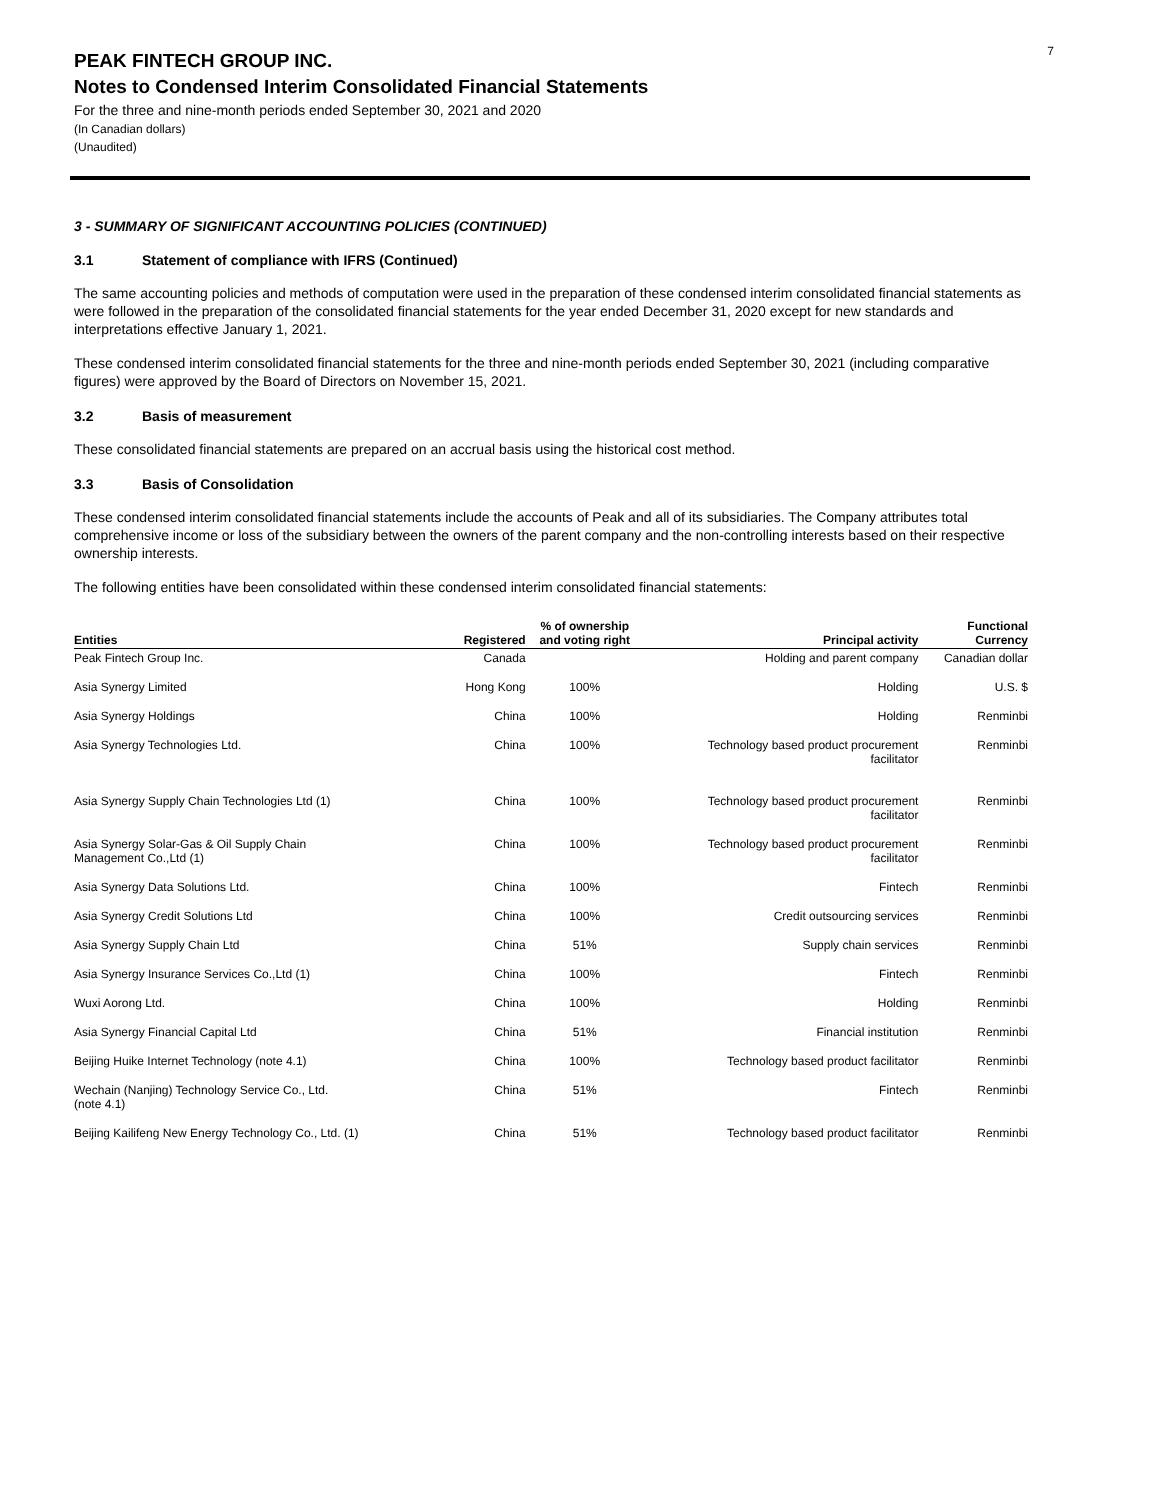7
PEAK FINTECH GROUP INC.
Notes to Condensed Interim Consolidated Financial Statements
For the three and nine-month periods ended September 30, 2021 and 2020
(In Canadian dollars)
(Unaudited)
3 - SUMMARY OF SIGNIFICANT ACCOUNTING POLICIES (CONTINUED)
3.1 Statement of compliance with IFRS (Continued)
The same accounting policies and methods of computation were used in the preparation of these condensed interim consolidated financial statements as were followed in the preparation of the consolidated financial statements for the year ended December 31, 2020 except for new standards and interpretations effective January 1, 2021.
These condensed interim consolidated financial statements for the three and nine-month periods ended September 30, 2021 (including comparative figures) were approved by the Board of Directors on November 15, 2021.
3.2 Basis of measurement
These consolidated financial statements are prepared on an accrual basis using the historical cost method.
3.3 Basis of Consolidation
These condensed interim consolidated financial statements include the accounts of Peak and all of its subsidiaries. The Company attributes total comprehensive income or loss of the subsidiary between the owners of the parent company and the non-controlling interests based on their respective ownership interests.
The following entities have been consolidated within these condensed interim consolidated financial statements:
| Entities | Registered | % of ownership and voting right | Principal activity | Functional Currency |
| --- | --- | --- | --- | --- |
| Peak Fintech Group Inc. | Canada | | Holding and parent company | Canadian dollar |
| Asia Synergy Limited | Hong Kong | 100% | Holding | U.S. $ |
| Asia Synergy Holdings | China | 100% | Holding | Renminbi |
| Asia Synergy Technologies Ltd. | China | 100% | Technology based product procurement facilitator | Renminbi |
| Asia Synergy Supply Chain Technologies Ltd (1) | China | 100% | Technology based product procurement facilitator | Renminbi |
| Asia Synergy Solar-Gas & Oil Supply Chain Management Co.,Ltd (1) | China | 100% | Technology based product procurement facilitator | Renminbi |
| Asia Synergy Data Solutions Ltd. | China | 100% | Fintech | Renminbi |
| Asia Synergy Credit Solutions Ltd | China | 100% | Credit outsourcing services | Renminbi |
| Asia Synergy Supply Chain Ltd | China | 51% | Supply chain services | Renminbi |
| Asia Synergy Insurance Services Co.,Ltd (1) | China | 100% | Fintech | Renminbi |
| Wuxi Aorong Ltd. | China | 100% | Holding | Renminbi |
| Asia Synergy Financial Capital Ltd | China | 51% | Financial institution | Renminbi |
| Beijing Huike Internet Technology (note 4.1) | China | 100% | Technology based product facilitator | Renminbi |
| Wechain (Nanjing) Technology Service Co., Ltd. (note 4.1) | China | 51% | Fintech | Renminbi |
| Beijing Kailifeng New Energy Technology Co., Ltd. (1) | China | 51% | Technology based product facilitator | Renminbi |